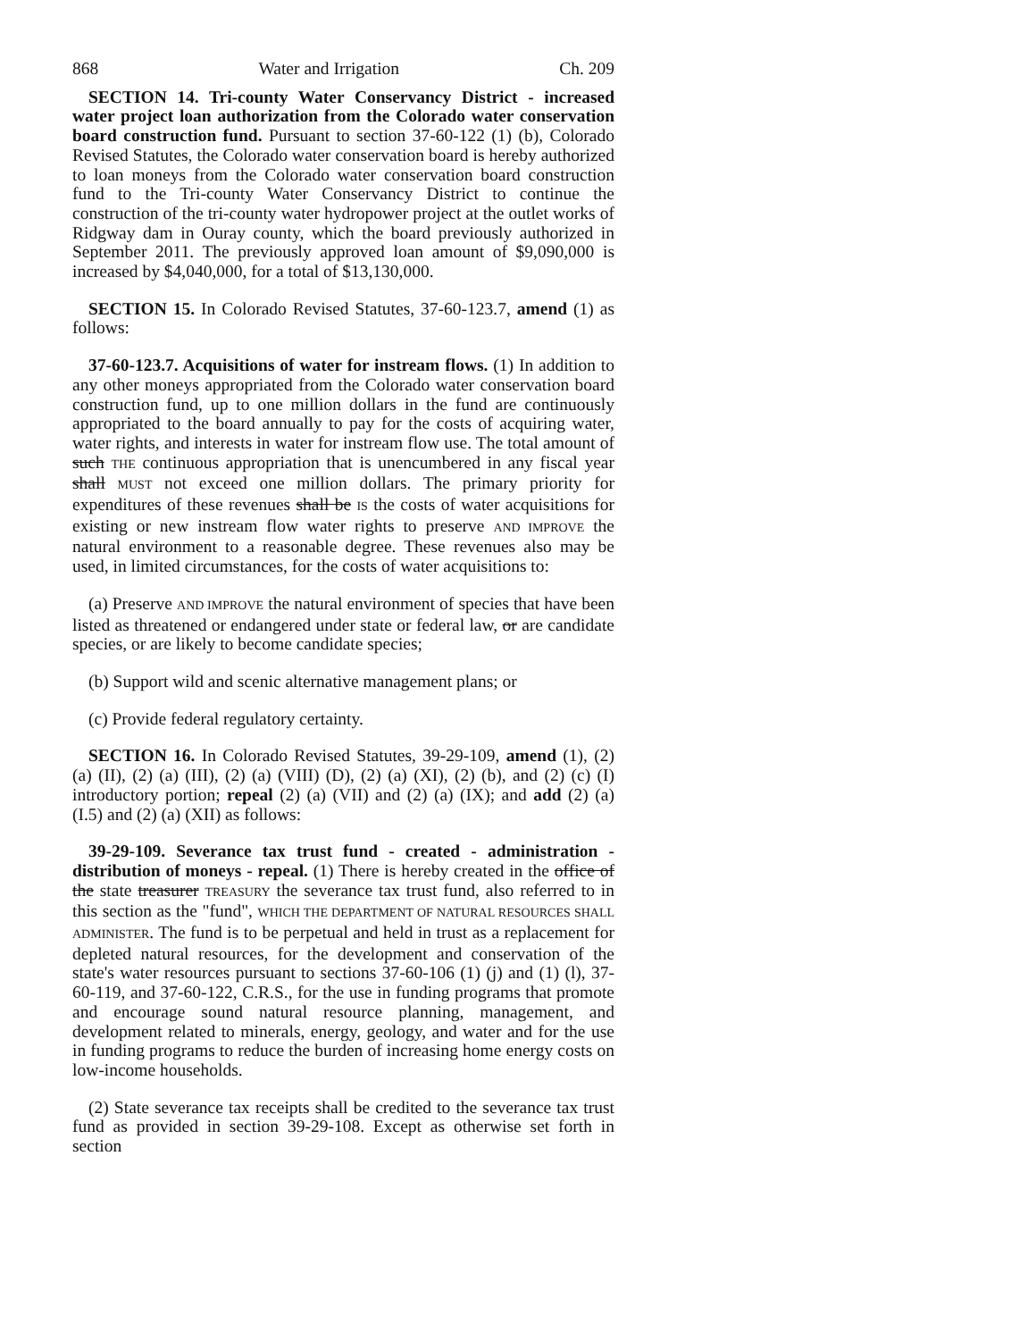868 Water and Irrigation Ch. 209
SECTION 14. Tri-county Water Conservancy District - increased water project loan authorization from the Colorado water conservation board construction fund. Pursuant to section 37-60-122 (1) (b), Colorado Revised Statutes, the Colorado water conservation board is hereby authorized to loan moneys from the Colorado water conservation board construction fund to the Tri-county Water Conservancy District to continue the construction of the tri-county water hydropower project at the outlet works of Ridgway dam in Ouray county, which the board previously authorized in September 2011. The previously approved loan amount of $9,090,000 is increased by $4,040,000, for a total of $13,130,000.
SECTION 15. In Colorado Revised Statutes, 37-60-123.7, amend (1) as follows:
37-60-123.7. Acquisitions of water for instream flows. (1) In addition to any other moneys appropriated from the Colorado water conservation board construction fund, up to one million dollars in the fund are continuously appropriated to the board annually to pay for the costs of acquiring water, water rights, and interests in water for instream flow use. The total amount of such THE continuous appropriation that is unencumbered in any fiscal year shall MUST not exceed one million dollars. The primary priority for expenditures of these revenues shall be IS the costs of water acquisitions for existing or new instream flow water rights to preserve AND IMPROVE the natural environment to a reasonable degree. These revenues also may be used, in limited circumstances, for the costs of water acquisitions to:
(a) Preserve AND IMPROVE the natural environment of species that have been listed as threatened or endangered under state or federal law, or are candidate species, or are likely to become candidate species;
(b) Support wild and scenic alternative management plans; or
(c) Provide federal regulatory certainty.
SECTION 16. In Colorado Revised Statutes, 39-29-109, amend (1), (2) (a) (II), (2) (a) (III), (2) (a) (VIII) (D), (2) (a) (XI), (2) (b), and (2) (c) (I) introductory portion; repeal (2) (a) (VII) and (2) (a) (IX); and add (2) (a) (I.5) and (2) (a) (XII) as follows:
39-29-109. Severance tax trust fund - created - administration - distribution of moneys - repeal. (1) There is hereby created in the office of the state treasurer TREASURY the severance tax trust fund, also referred to in this section as the "fund", WHICH THE DEPARTMENT OF NATURAL RESOURCES SHALL ADMINISTER. The fund is to be perpetual and held in trust as a replacement for depleted natural resources, for the development and conservation of the state's water resources pursuant to sections 37-60-106 (1) (j) and (1) (l), 37-60-119, and 37-60-122, C.R.S., for the use in funding programs that promote and encourage sound natural resource planning, management, and development related to minerals, energy, geology, and water and for the use in funding programs to reduce the burden of increasing home energy costs on low-income households.
(2) State severance tax receipts shall be credited to the severance tax trust fund as provided in section 39-29-108. Except as otherwise set forth in section